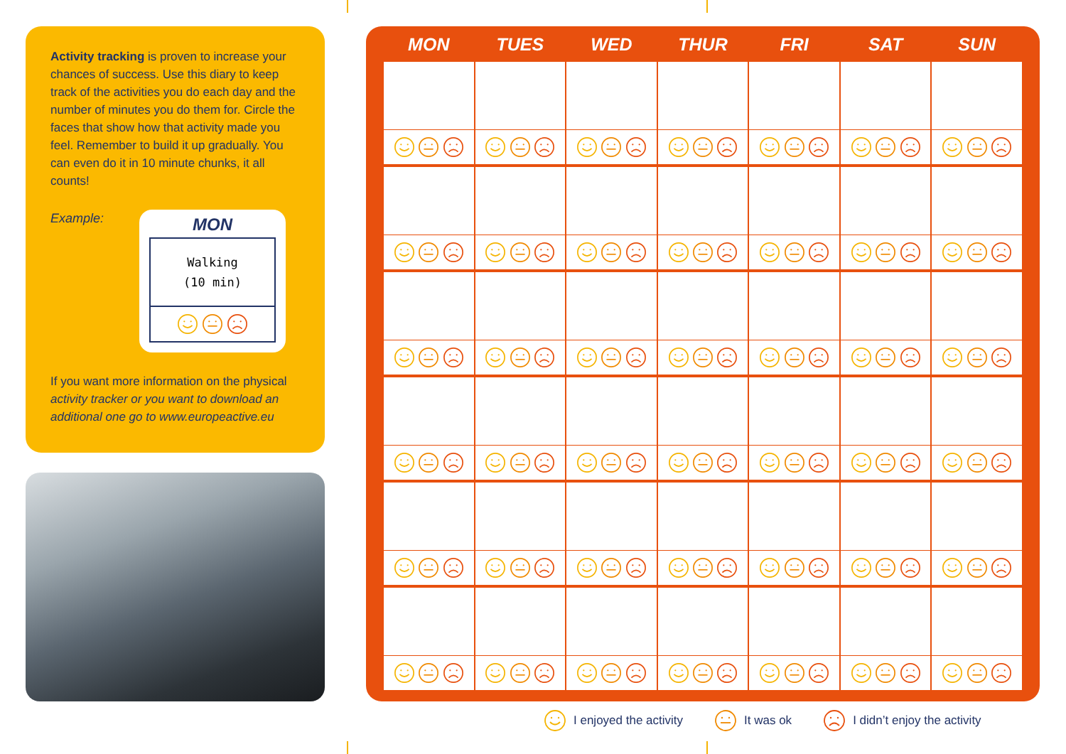Activity tracking is proven to increase your chances of success. Use this diary to keep track of the activities you do each day and the number of minutes you do them for. Circle the faces that show how that activity made you feel. Remember to build it up gradually. You can even do it in 10 minute chunks, it all counts!
Example:
MON
| Walking (10 min) |
If you want more information on the physical activity tracker or you want to download an additional one go to www.europeactive.eu
| MON | TUES | WED | THUR | FRI | SAT | SUN |
| --- | --- | --- | --- | --- | --- | --- |
I enjoyed the activity It was ok I didn’t enjoy the activity